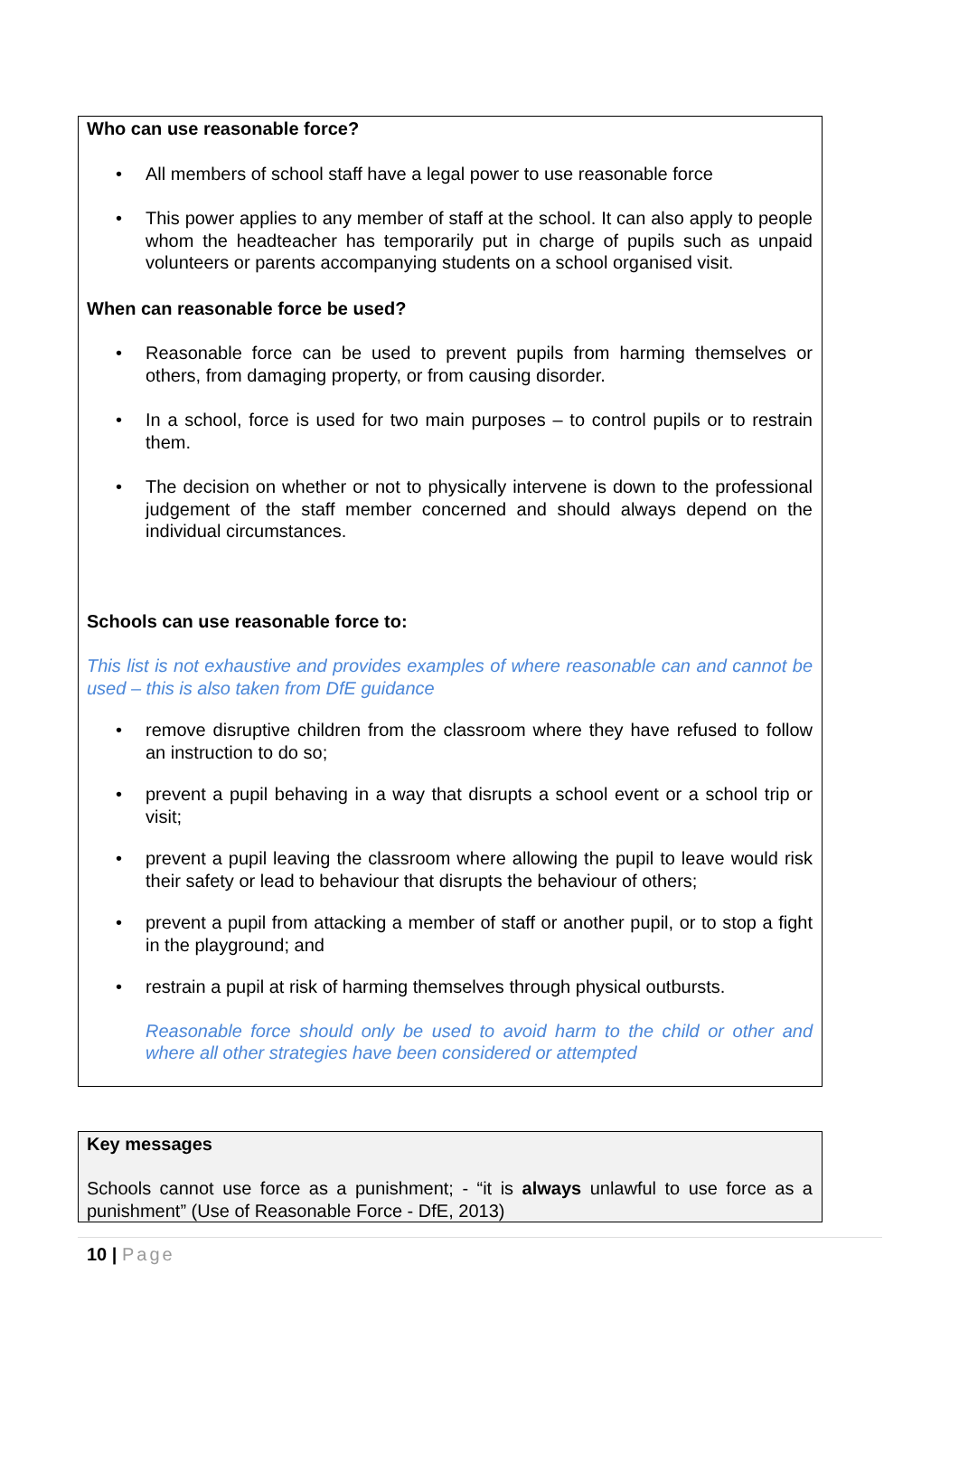Who can use reasonable force?
• All members of school staff have a legal power to use reasonable force
• This power applies to any member of staff at the school. It can also apply to people whom the headteacher has temporarily put in charge of pupils such as unpaid volunteers or parents accompanying students on a school organised visit.
When can reasonable force be used?
• Reasonable force can be used to prevent pupils from harming themselves or others, from damaging property, or from causing disorder.
• In a school, force is used for two main purposes – to control pupils or to restrain them.
• The decision on whether or not to physically intervene is down to the professional judgement of the staff member concerned and should always depend on the individual circumstances.
Schools can use reasonable force to:
This list is not exhaustive and provides examples of where reasonable can and cannot be used – this is also taken from DfE guidance
• remove disruptive children from the classroom where they have refused to follow an instruction to do so;
• prevent a pupil behaving in a way that disrupts a school event or a school trip or visit;
• prevent a pupil leaving the classroom where allowing the pupil to leave would risk their safety or lead to behaviour that disrupts the behaviour of others;
• prevent a pupil from attacking a member of staff or another pupil, or to stop a fight in the playground; and
• restrain a pupil at risk of harming themselves through physical outbursts.
Reasonable force should only be used to avoid harm to the child or other and where all other strategies have been considered or attempted
Key messages
Schools cannot use force as a punishment; - “it is always unlawful to use force as a punishment” (Use of Reasonable Force - DfE, 2013)
10 | Page